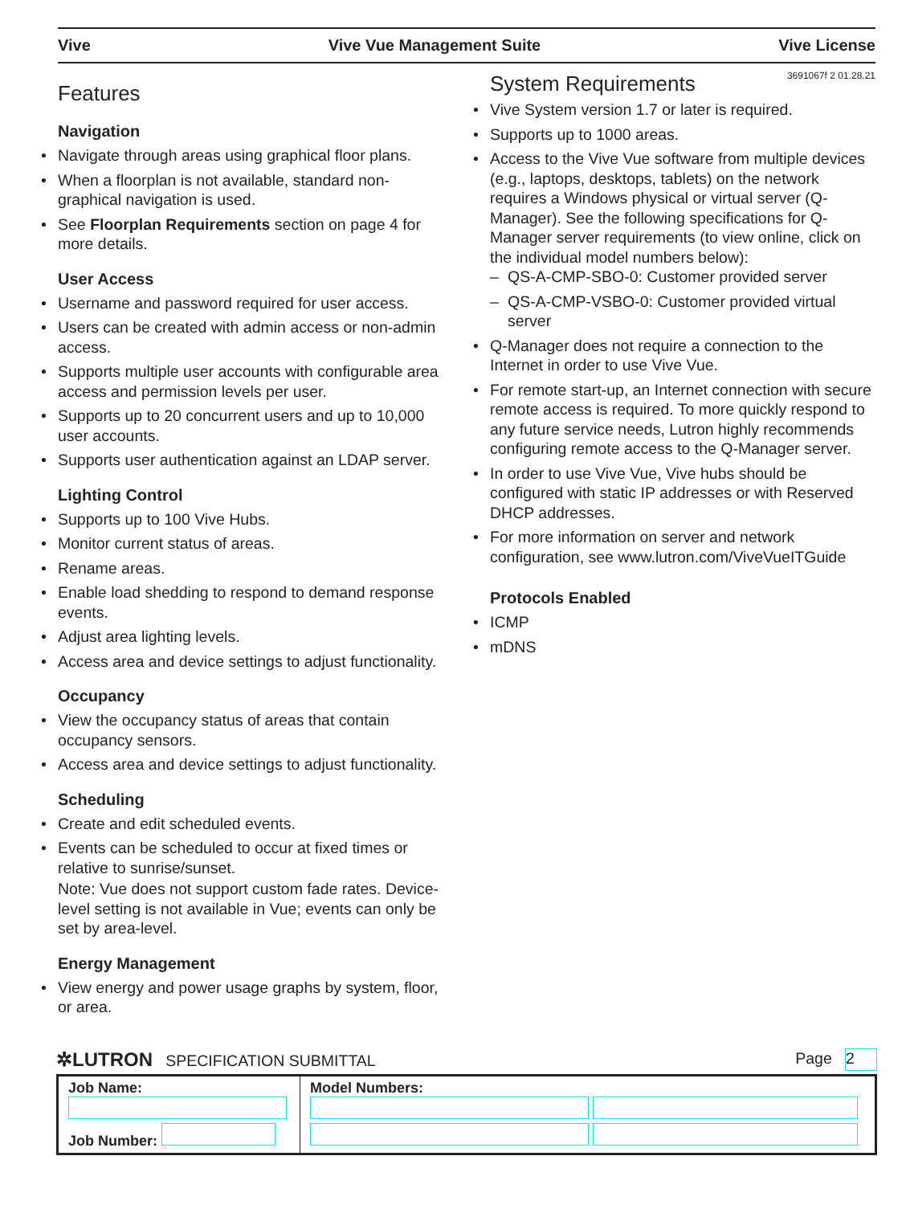Vive Vive Vue Management Suite Vive License
3691067f 2 01.28.21
Features
Navigation
• Navigate through areas using graphical floor plans.
• When a floorplan is not available, standard non-graphical navigation is used.
• See Floorplan Requirements section on page 4 for more details.
User Access
• Username and password required for user access.
• Users can be created with admin access or non-admin access.
• Supports multiple user accounts with configurable area access and permission levels per user.
• Supports up to 20 concurrent users and up to 10,000 user accounts.
• Supports user authentication against an LDAP server.
Lighting Control
• Supports up to 100 Vive Hubs.
• Monitor current status of areas.
• Rename areas.
• Enable load shedding to respond to demand response events.
• Adjust area lighting levels.
• Access area and device settings to adjust functionality.
Occupancy
• View the occupancy status of areas that contain occupancy sensors.
• Access area and device settings to adjust functionality.
Scheduling
• Create and edit scheduled events.
• Events can be scheduled to occur at fixed times or relative to sunrise/sunset.
Note: Vue does not support custom fade rates. Device-level setting is not available in Vue; events can only be set by area-level.
Energy Management
• View energy and power usage graphs by system, floor, or area.
System Requirements
• Vive System version 1.7 or later is required.
• Supports up to 1000 areas.
• Access to the Vive Vue software from multiple devices (e.g., laptops, desktops, tablets) on the network requires a Windows physical or virtual server (Q-Manager). See the following specifications for Q-Manager server requirements (to view online, click on the individual model numbers below):
– QS-A-CMP-SBO-0: Customer provided server
– QS-A-CMP-VSBO-0: Customer provided virtual server
• Q-Manager does not require a connection to the Internet in order to use Vive Vue.
• For remote start-up, an Internet connection with secure remote access is required. To more quickly respond to any future service needs, Lutron highly recommends configuring remote access to the Q-Manager server.
• In order to use Vive Vue, Vive hubs should be configured with static IP addresses or with Reserved DHCP addresses.
• For more information on server and network configuration, see www.lutron.com/ViveVueITGuide
Protocols Enabled
• ICMP
• mDNS
✲LUTRON SPECIFICATION SUBMITTAL Page 2
| Job Name: Job Number: | Model Numbers: |